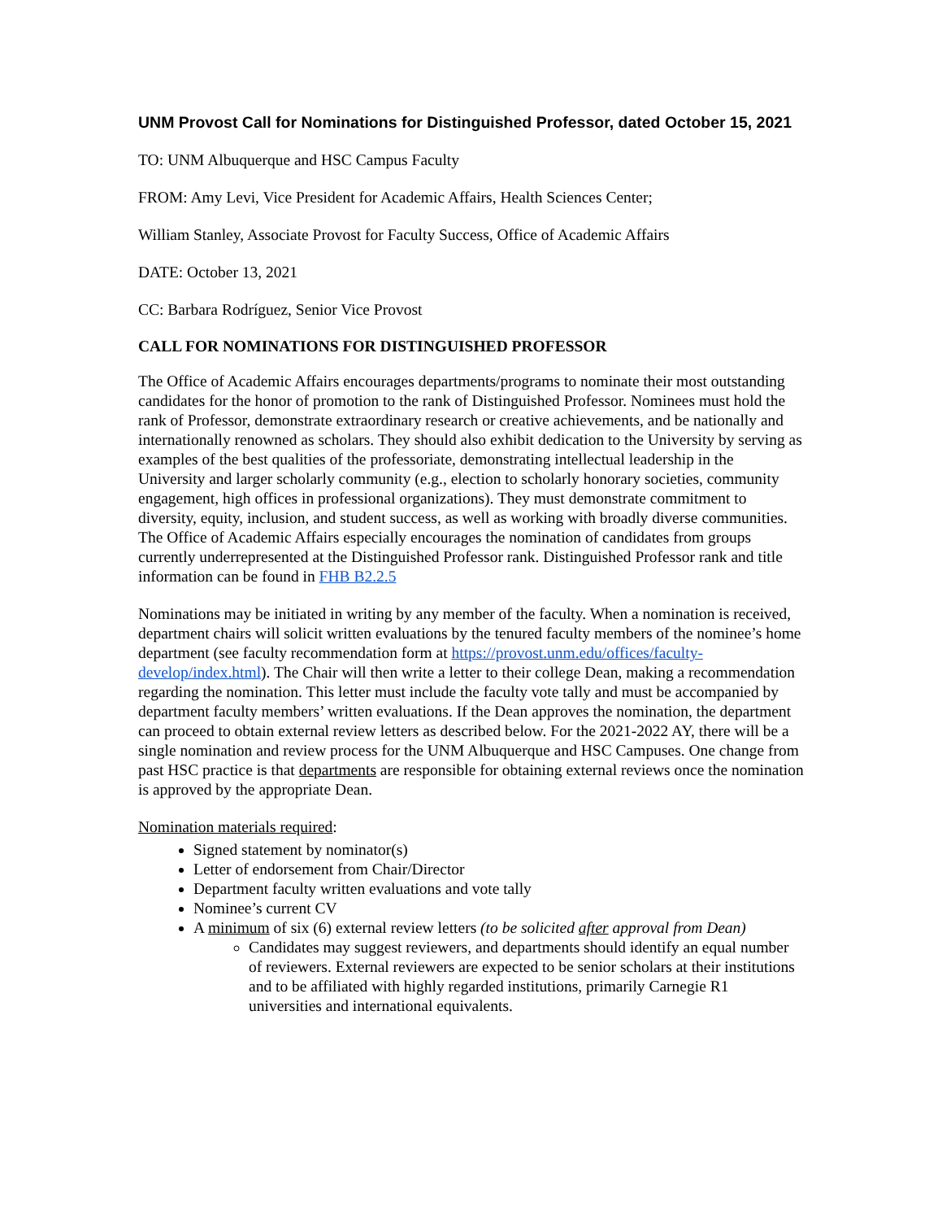UNM Provost Call for Nominations for Distinguished Professor, dated October 15, 2021
TO: UNM Albuquerque and HSC Campus Faculty
FROM: Amy Levi, Vice President for Academic Affairs, Health Sciences Center;
William Stanley, Associate Provost for Faculty Success, Office of Academic Affairs
DATE: October 13, 2021
CC: Barbara Rodríguez, Senior Vice Provost
CALL FOR NOMINATIONS FOR DISTINGUISHED PROFESSOR
The Office of Academic Affairs encourages departments/programs to nominate their most outstanding candidates for the honor of promotion to the rank of Distinguished Professor. Nominees must hold the rank of Professor, demonstrate extraordinary research or creative achievements, and be nationally and internationally renowned as scholars. They should also exhibit dedication to the University by serving as examples of the best qualities of the professoriate, demonstrating intellectual leadership in the University and larger scholarly community (e.g., election to scholarly honorary societies, community engagement, high offices in professional organizations). They must demonstrate commitment to diversity, equity, inclusion, and student success, as well as working with broadly diverse communities. The Office of Academic Affairs especially encourages the nomination of candidates from groups currently underrepresented at the Distinguished Professor rank. Distinguished Professor rank and title information can be found in FHB B2.2.5
Nominations may be initiated in writing by any member of the faculty. When a nomination is received, department chairs will solicit written evaluations by the tenured faculty members of the nominee’s home department (see faculty recommendation form at https://provost.unm.edu/offices/faculty-develop/index.html). The Chair will then write a letter to their college Dean, making a recommendation regarding the nomination. This letter must include the faculty vote tally and must be accompanied by department faculty members’ written evaluations. If the Dean approves the nomination, the department can proceed to obtain external review letters as described below. For the 2021-2022 AY, there will be a single nomination and review process for the UNM Albuquerque and HSC Campuses. One change from past HSC practice is that departments are responsible for obtaining external reviews once the nomination is approved by the appropriate Dean.
Nomination materials required:
Signed statement by nominator(s)
Letter of endorsement from Chair/Director
Department faculty written evaluations and vote tally
Nominee’s current CV
A minimum of six (6) external review letters (to be solicited after approval from Dean)
Candidates may suggest reviewers, and departments should identify an equal number of reviewers. External reviewers are expected to be senior scholars at their institutions and to be affiliated with highly regarded institutions, primarily Carnegie R1 universities and international equivalents.